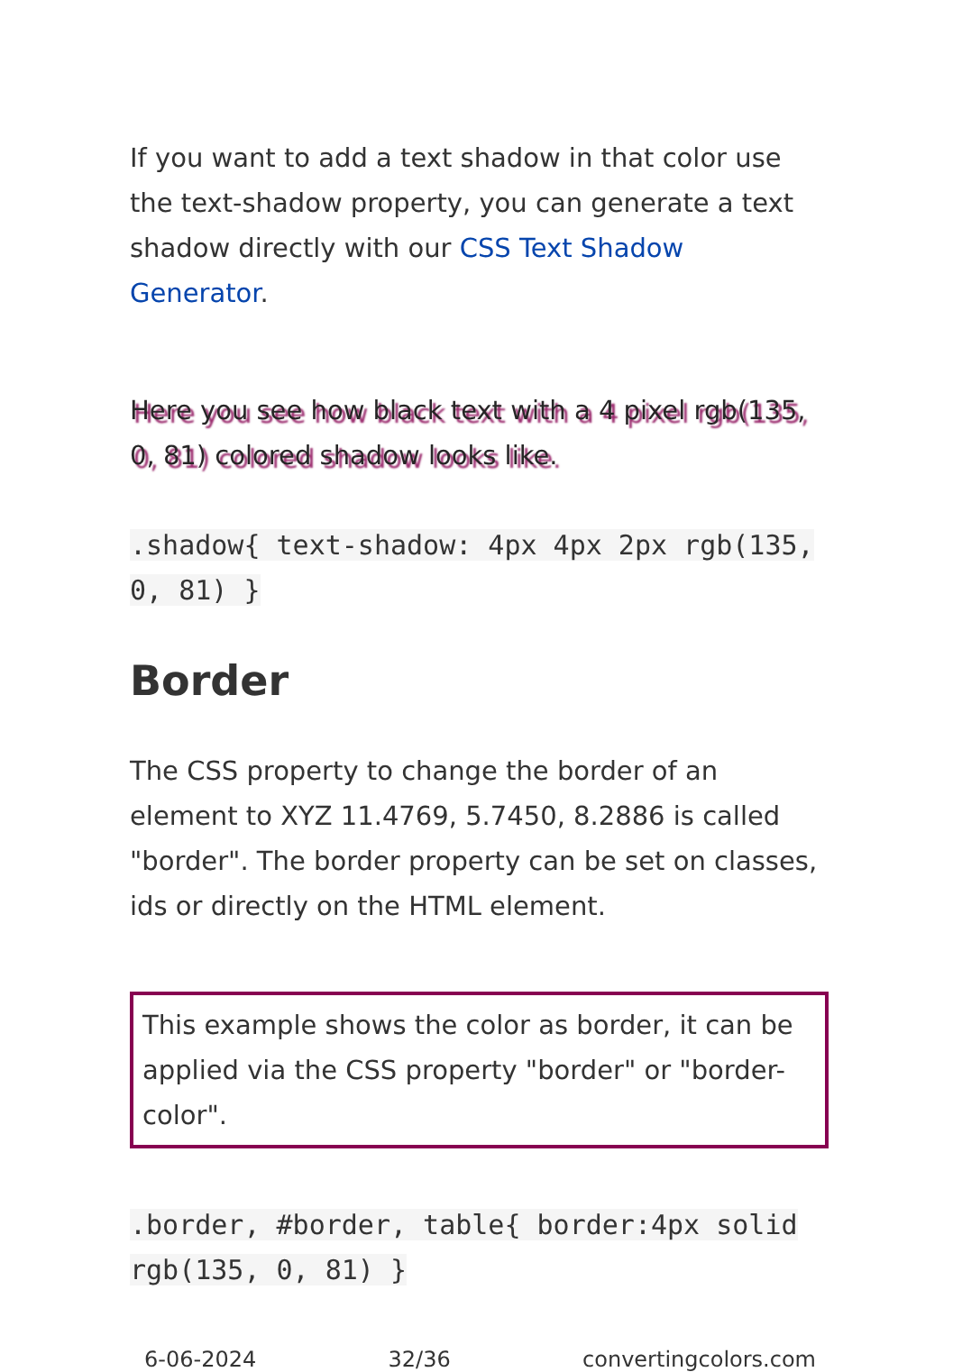If you want to add a text shadow in that color use the text-shadow property, you can generate a text shadow directly with our CSS Text Shadow Generator.
Here you see how black text with a 4 pixel rgb(135, 0, 81) colored shadow looks like.
.shadow{ text-shadow: 4px 4px 2px rgb(135, 0, 81) }
Border
The CSS property to change the border of an element to XYZ 11.4769, 5.7450, 8.2886 is called "border". The border property can be set on classes, ids or directly on the HTML element.
This example shows the color as border, it can be applied via the CSS property "border" or "border-color".
.border, #border, table{ border:4px solid rgb(135, 0, 81) }
6-06-2024 32/36 convertingcolors.com